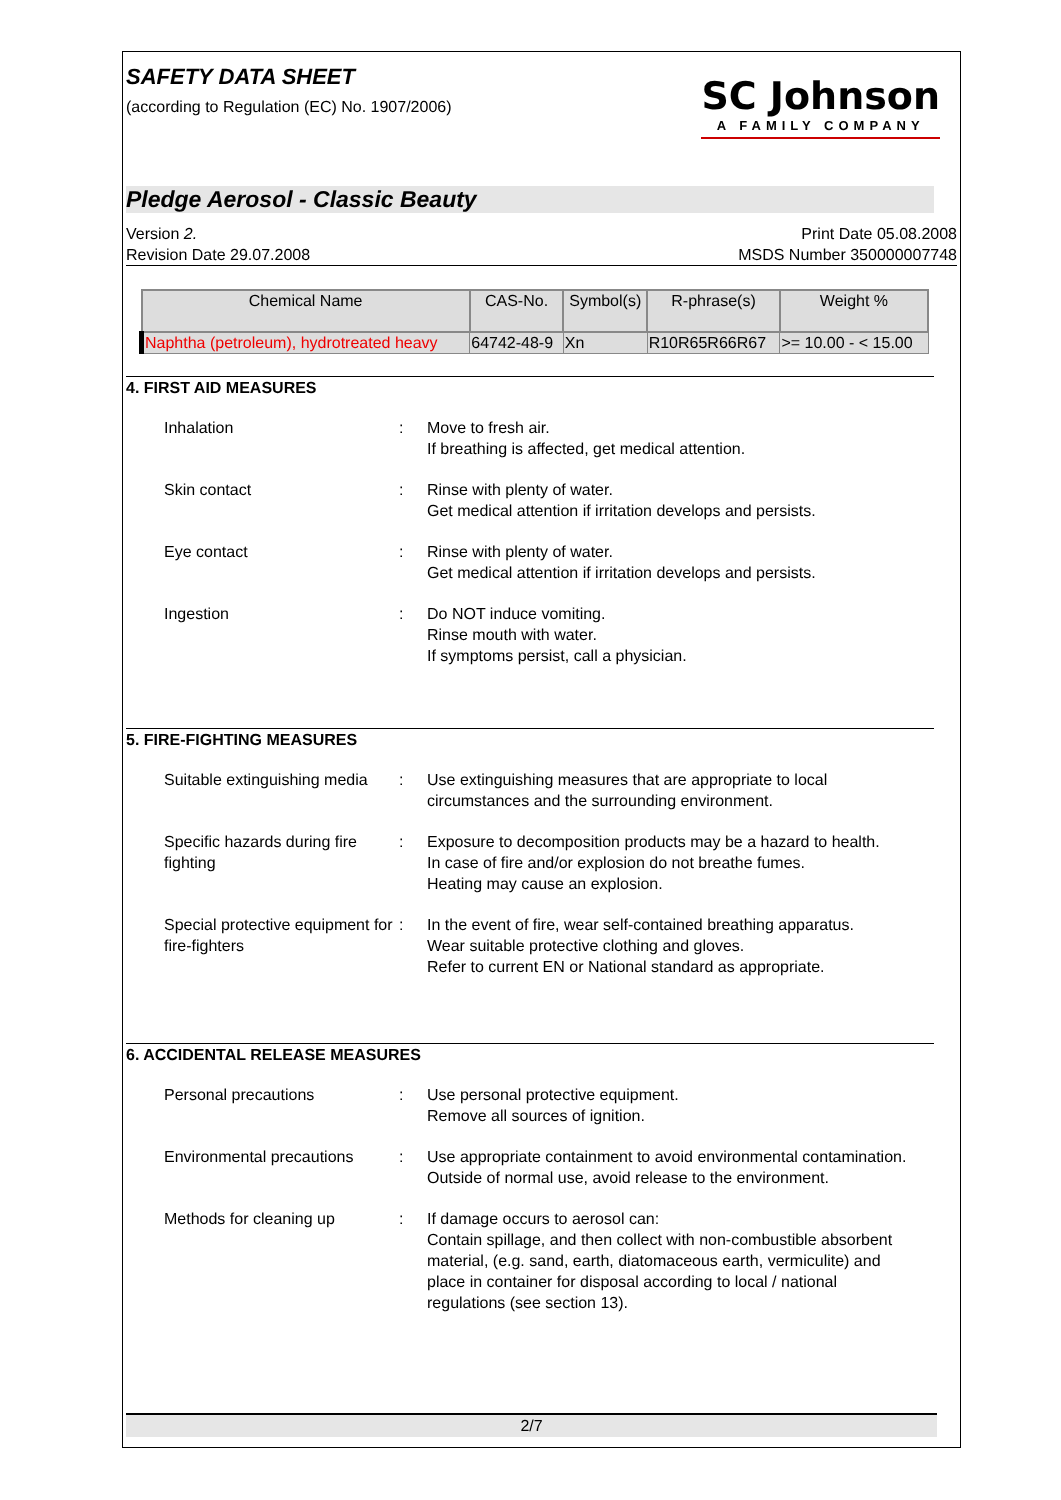SAFETY DATA SHEET
(according to Regulation (EC) No. 1907/2006)
SC Johnson
A FAMILY COMPANY
Pledge Aerosol - Classic Beauty
Version 2.
Revision Date 29.07.2008
Print Date 05.08.2008
MSDS Number 350000007748
| Chemical Name | CAS-No. | Symbol(s) | R-phrase(s) | Weight % |
| --- | --- | --- | --- | --- |
| Naphtha (petroleum), hydrotreated heavy | 64742-48-9 | Xn | R10R65R66R67 | >= 10.00 - < 15.00 |
4. FIRST AID MEASURES
Inhalation : Move to fresh air.
If breathing is affected, get medical attention.
Skin contact : Rinse with plenty of water.
Get medical attention if irritation develops and persists.
Eye contact : Rinse with plenty of water.
Get medical attention if irritation develops and persists.
Ingestion : Do NOT induce vomiting.
Rinse mouth with water.
If symptoms persist, call a physician.
5. FIRE-FIGHTING MEASURES
Suitable extinguishing media
: Use extinguishing measures that are appropriate to local circumstances and the surrounding environment.
Specific hazards during fire fighting
: Exposure to decomposition products may be a hazard to health.
In case of fire and/or explosion do not breathe fumes.
Heating may cause an explosion.
Special protective equipment for fire-fighters
: In the event of fire, wear self-contained breathing apparatus.
Wear suitable protective clothing and gloves.
Refer to current EN or National standard as appropriate.
6. ACCIDENTAL RELEASE MEASURES
Personal precautions : Use personal protective equipment.
Remove all sources of ignition.
Environmental precautions
: Use appropriate containment to avoid environmental contamination.
Outside of normal use, avoid release to the environment.
Methods for cleaning up : If damage occurs to aerosol can:
Contain spillage, and then collect with non-combustible absorbent material, (e.g. sand, earth, diatomaceous earth, vermiculite) and place in container for disposal according to local / national regulations (see section 13).
2/7